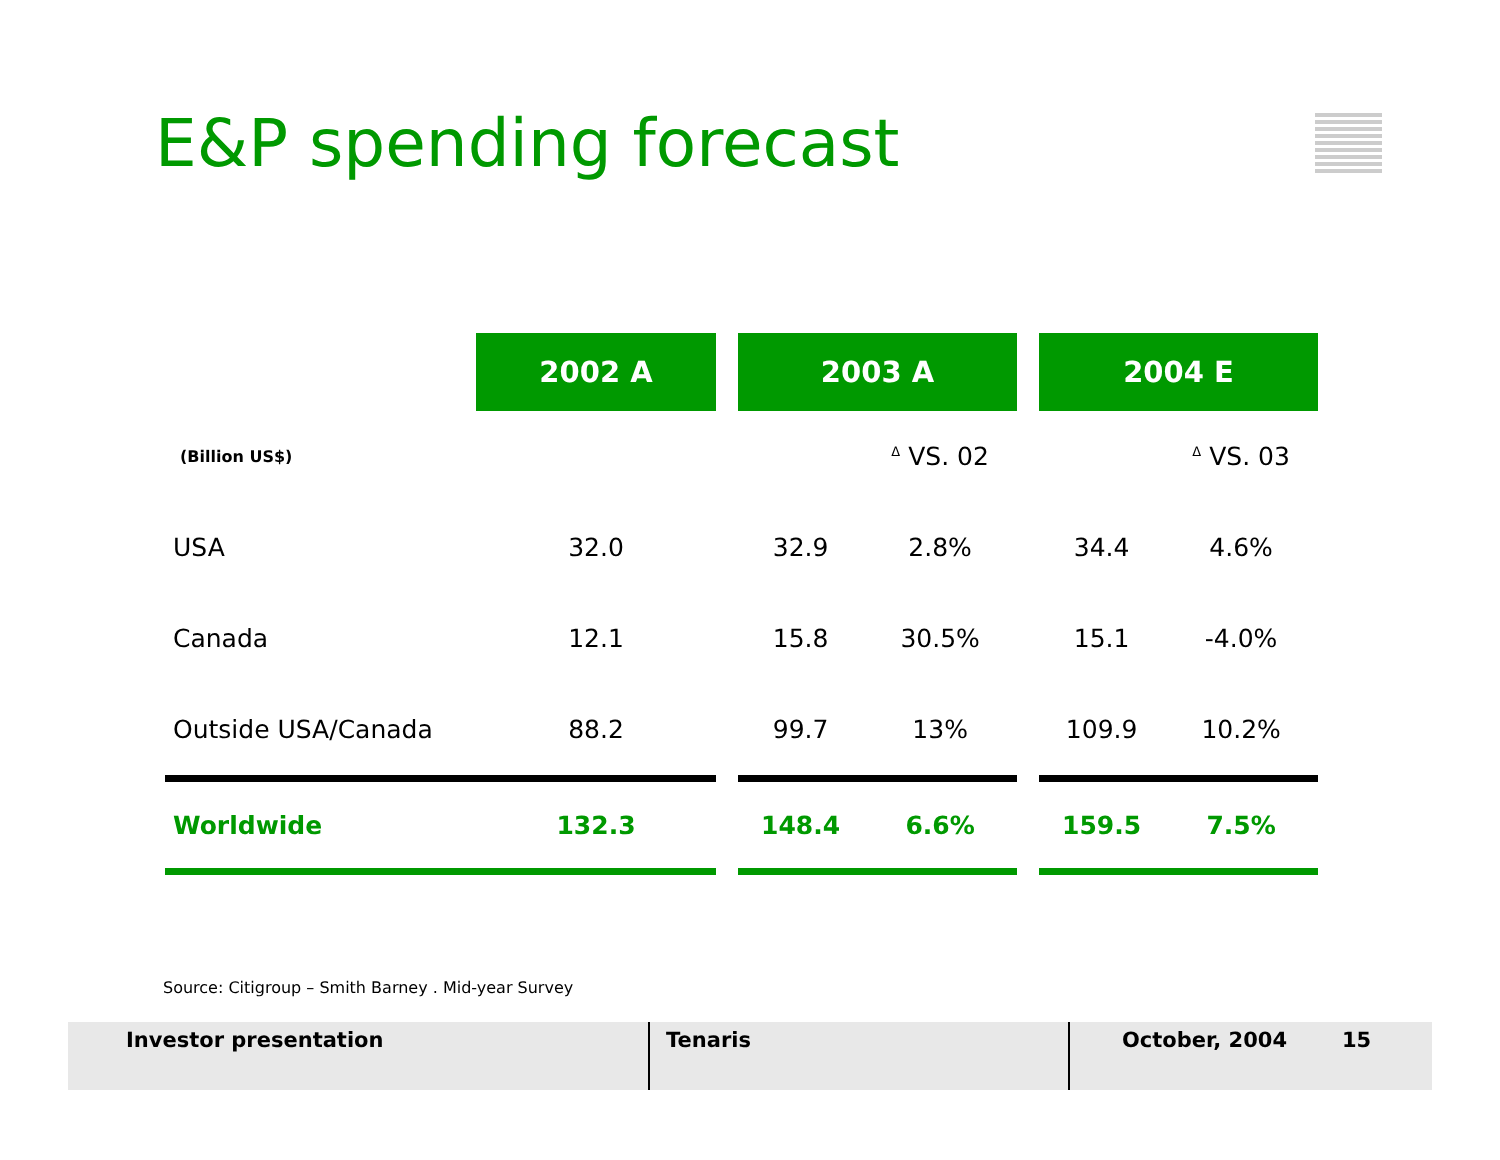E&P spending forecast
| | 2002 A | | 2003 A | | | 2004 E | |
| (Billion US$) | | | | <sup>Δ</sup> VS. 02 | | | <sup>Δ</sup> VS. 03 |
| USA | 32.0 | | 32.9 | 2.8% | | 34.4 | 4.6% |
| Canada | 12.1 | | 15.8 | 30.5% | | 15.1 | -4.0% |
| Outside USA/Canada | 88.2 | | 99.7 | 13% | | 109.9 | 10.2% |
| Worldwide | 132.3 | | 148.4 | 6.6% | | 159.5 | 7.5% |
Source: Citigroup – Smith Barney . Mid-year Survey
Investor presentation Tenaris October, 2004 15